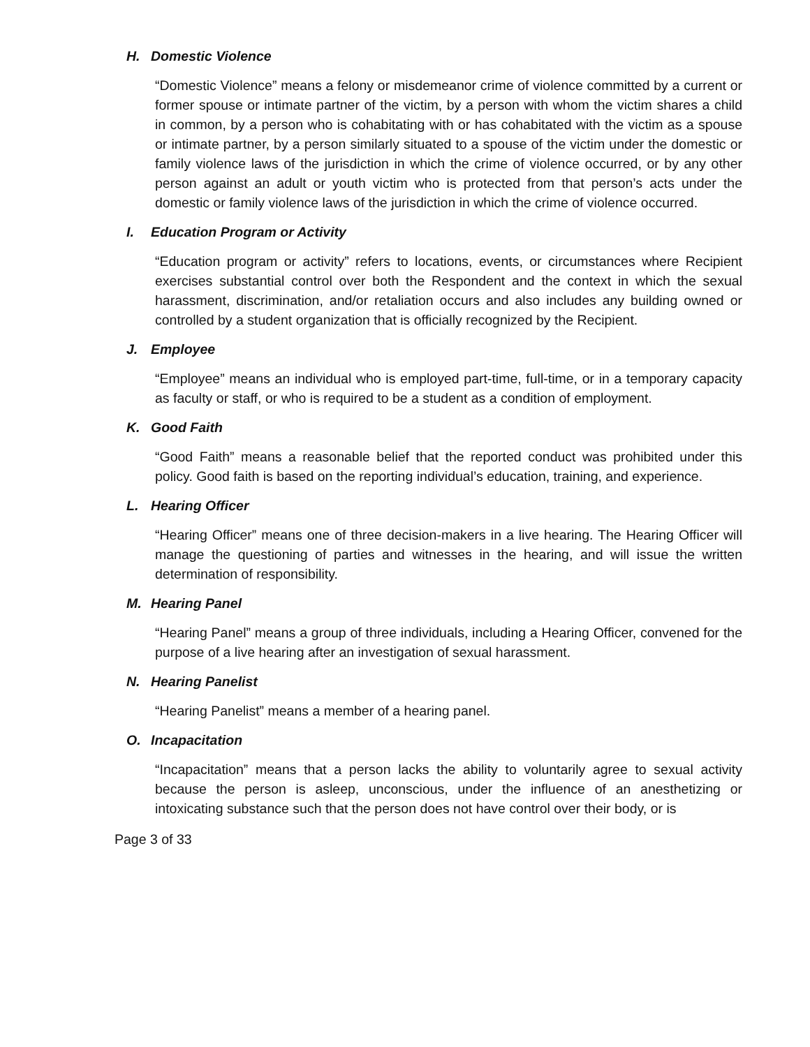H. Domestic Violence
“Domestic Violence” means a felony or misdemeanor crime of violence committed by a current or former spouse or intimate partner of the victim, by a person with whom the victim shares a child in common, by a person who is cohabitating with or has cohabitated with the victim as a spouse or intimate partner, by a person similarly situated to a spouse of the victim under the domestic or family violence laws of the jurisdiction in which the crime of violence occurred, or by any other person against an adult or youth victim who is protected from that person’s acts under the domestic or family violence laws of the jurisdiction in which the crime of violence occurred.
I. Education Program or Activity
“Education program or activity” refers to locations, events, or circumstances where Recipient exercises substantial control over both the Respondent and the context in which the sexual harassment, discrimination, and/or retaliation occurs and also includes any building owned or controlled by a student organization that is officially recognized by the Recipient.
J. Employee
“Employee” means an individual who is employed part-time, full-time, or in a temporary capacity as faculty or staff, or who is required to be a student as a condition of employment.
K. Good Faith
“Good Faith” means a reasonable belief that the reported conduct was prohibited under this policy. Good faith is based on the reporting individual’s education, training, and experience.
L. Hearing Officer
“Hearing Officer” means one of three decision-makers in a live hearing. The Hearing Officer will manage the questioning of parties and witnesses in the hearing, and will issue the written determination of responsibility.
M. Hearing Panel
“Hearing Panel” means a group of three individuals, including a Hearing Officer, convened for the purpose of a live hearing after an investigation of sexual harassment.
N. Hearing Panelist
“Hearing Panelist” means a member of a hearing panel.
O. Incapacitation
“Incapacitation” means that a person lacks the ability to voluntarily agree to sexual activity because the person is asleep, unconscious, under the influence of an anesthetizing or intoxicating substance such that the person does not have control over their body, or is
Page 3 of 33